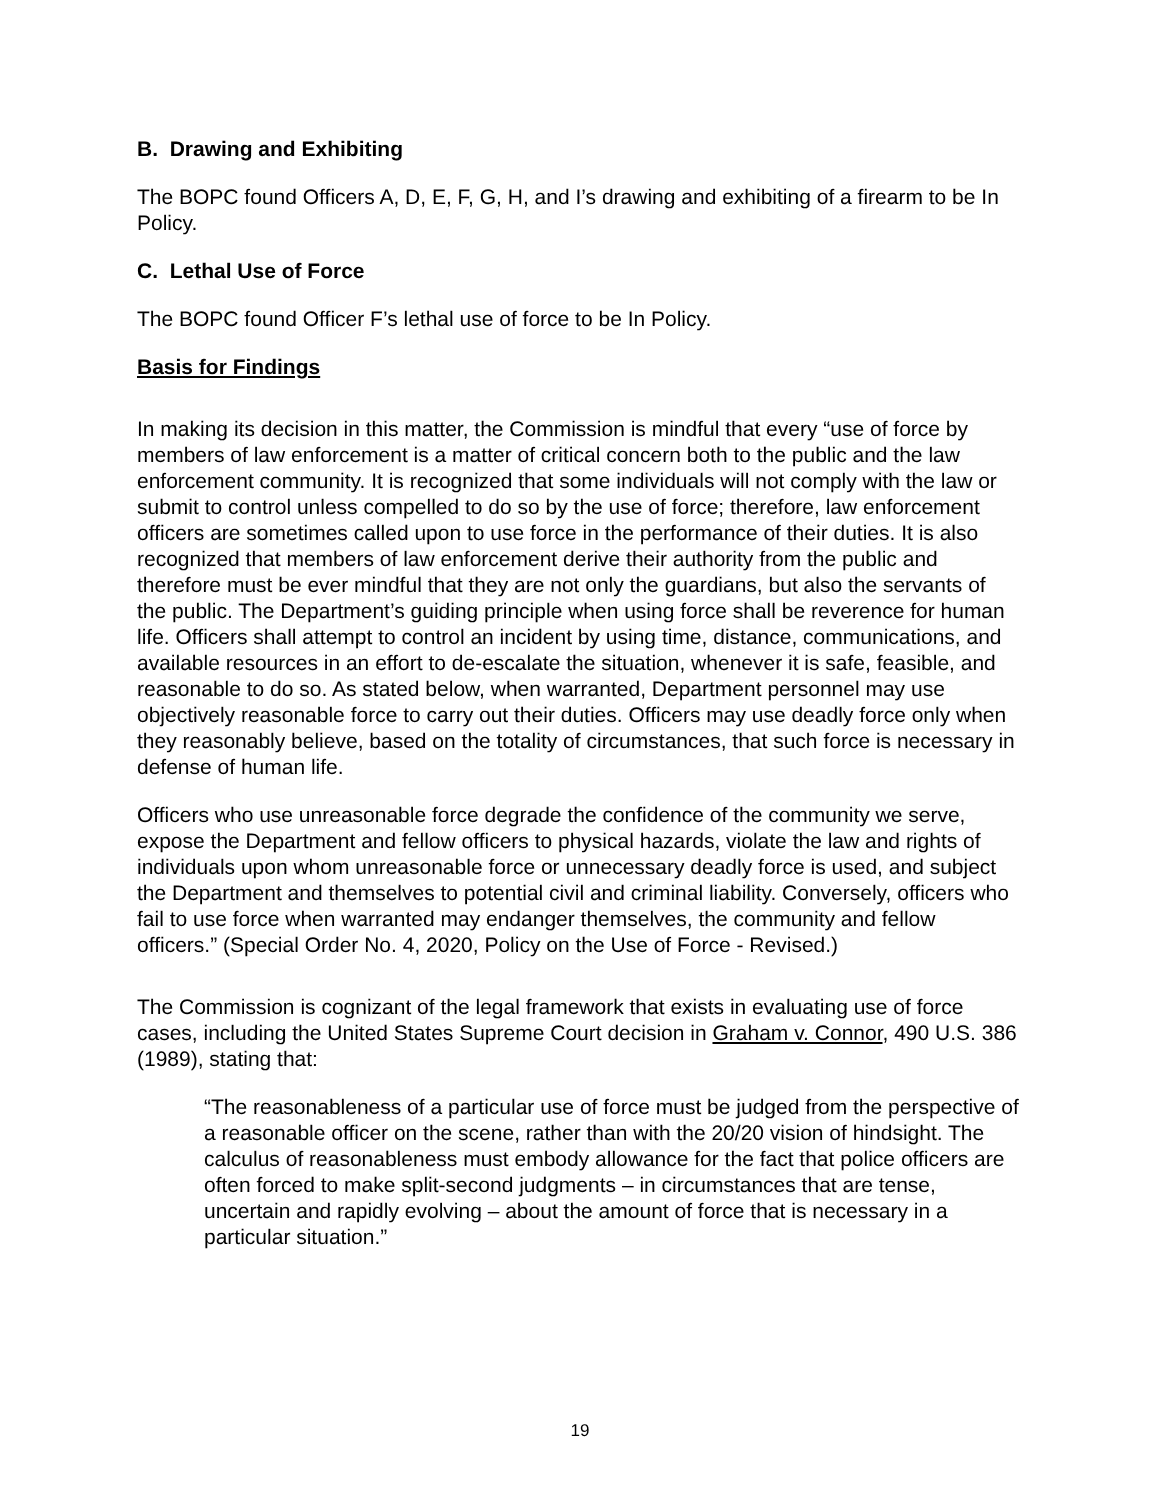B. Drawing and Exhibiting
The BOPC found Officers A, D, E, F, G, H, and I’s drawing and exhibiting of a firearm to be In Policy.
C. Lethal Use of Force
The BOPC found Officer F’s lethal use of force to be In Policy.
Basis for Findings
In making its decision in this matter, the Commission is mindful that every “use of force by members of law enforcement is a matter of critical concern both to the public and the law enforcement community. It is recognized that some individuals will not comply with the law or submit to control unless compelled to do so by the use of force; therefore, law enforcement officers are sometimes called upon to use force in the performance of their duties. It is also recognized that members of law enforcement derive their authority from the public and therefore must be ever mindful that they are not only the guardians, but also the servants of the public. The Department’s guiding principle when using force shall be reverence for human life. Officers shall attempt to control an incident by using time, distance, communications, and available resources in an effort to de-escalate the situation, whenever it is safe, feasible, and reasonable to do so. As stated below, when warranted, Department personnel may use objectively reasonable force to carry out their duties. Officers may use deadly force only when they reasonably believe, based on the totality of circumstances, that such force is necessary in defense of human life.
Officers who use unreasonable force degrade the confidence of the community we serve, expose the Department and fellow officers to physical hazards, violate the law and rights of individuals upon whom unreasonable force or unnecessary deadly force is used, and subject the Department and themselves to potential civil and criminal liability. Conversely, officers who fail to use force when warranted may endanger themselves, the community and fellow officers.” (Special Order No. 4, 2020, Policy on the Use of Force - Revised.)
The Commission is cognizant of the legal framework that exists in evaluating use of force cases, including the United States Supreme Court decision in Graham v. Connor, 490 U.S. 386 (1989), stating that:
“The reasonableness of a particular use of force must be judged from the perspective of a reasonable officer on the scene, rather than with the 20/20 vision of hindsight. The calculus of reasonableness must embody allowance for the fact that police officers are often forced to make split-second judgments – in circumstances that are tense, uncertain and rapidly evolving – about the amount of force that is necessary in a particular situation.”
19